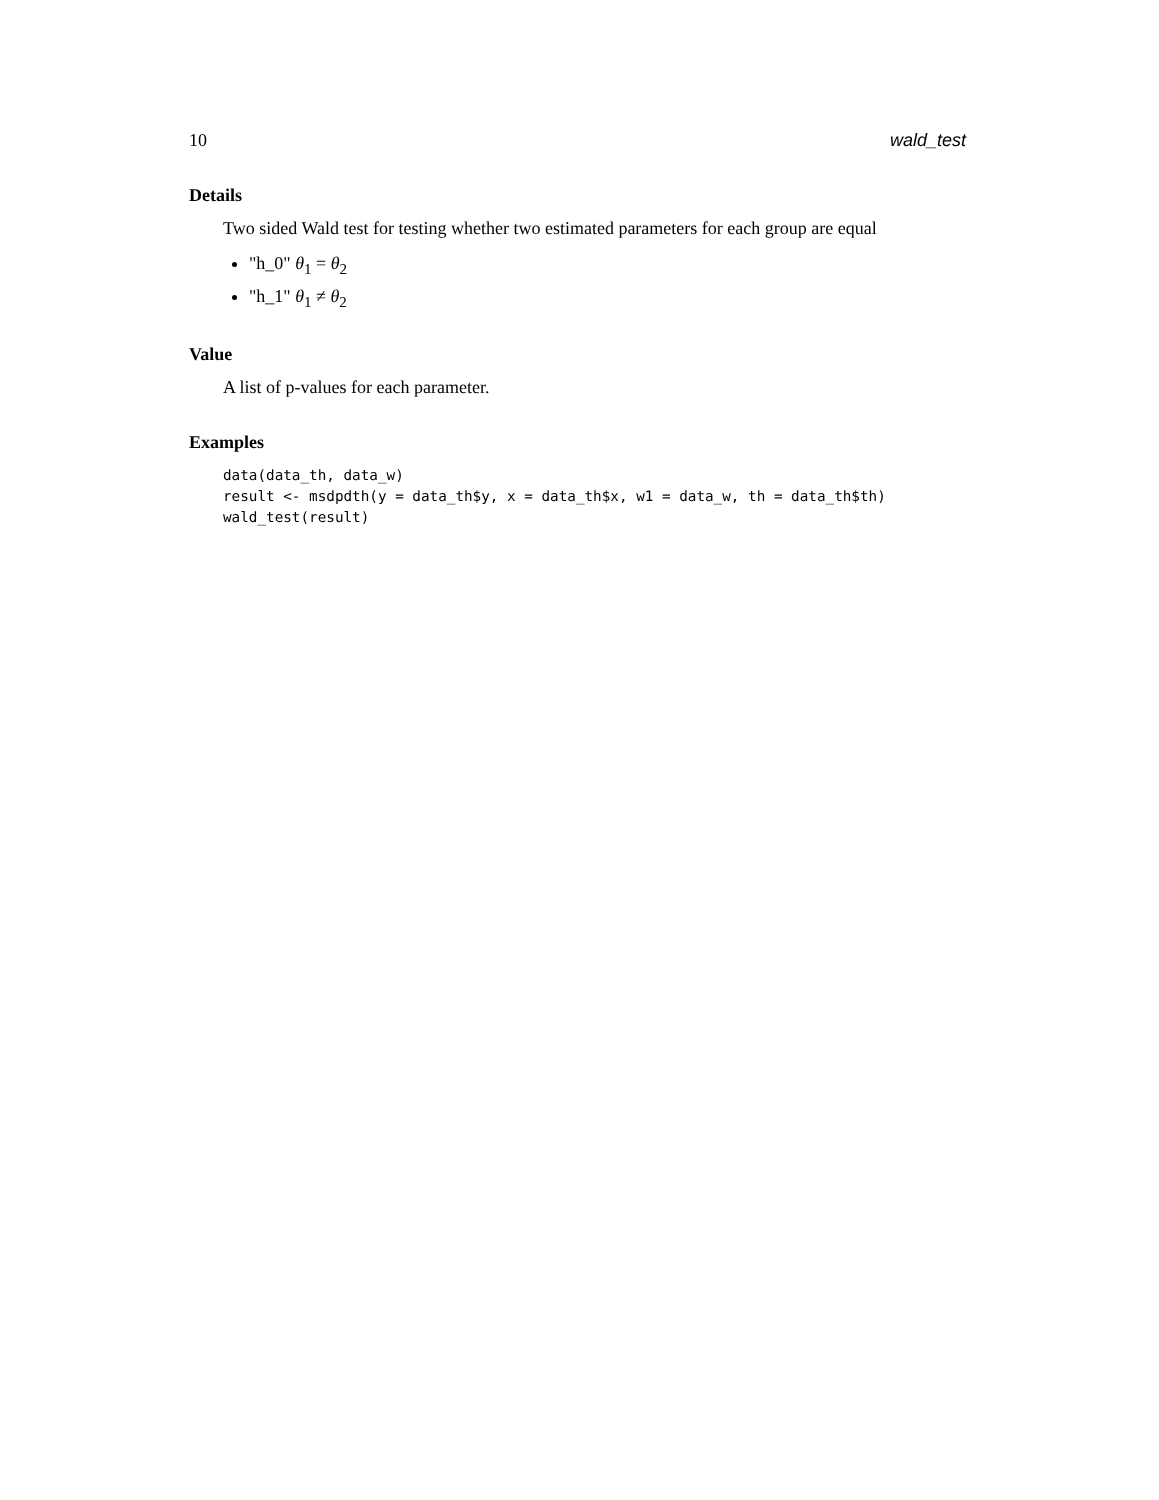10 wald_test
Details
Two sided Wald test for testing whether two estimated parameters for each group are equal
"h_0" θ<sub>1</sub> = θ<sub>2</sub>
"h_1" θ<sub>1</sub> ≠ θ<sub>2</sub>
Value
A list of p-values for each parameter.
Examples
data(data_th, data_w)
result <- msdpdth(y = data_th$y, x = data_th$x, w1 = data_w, th = data_th$th)
wald_test(result)